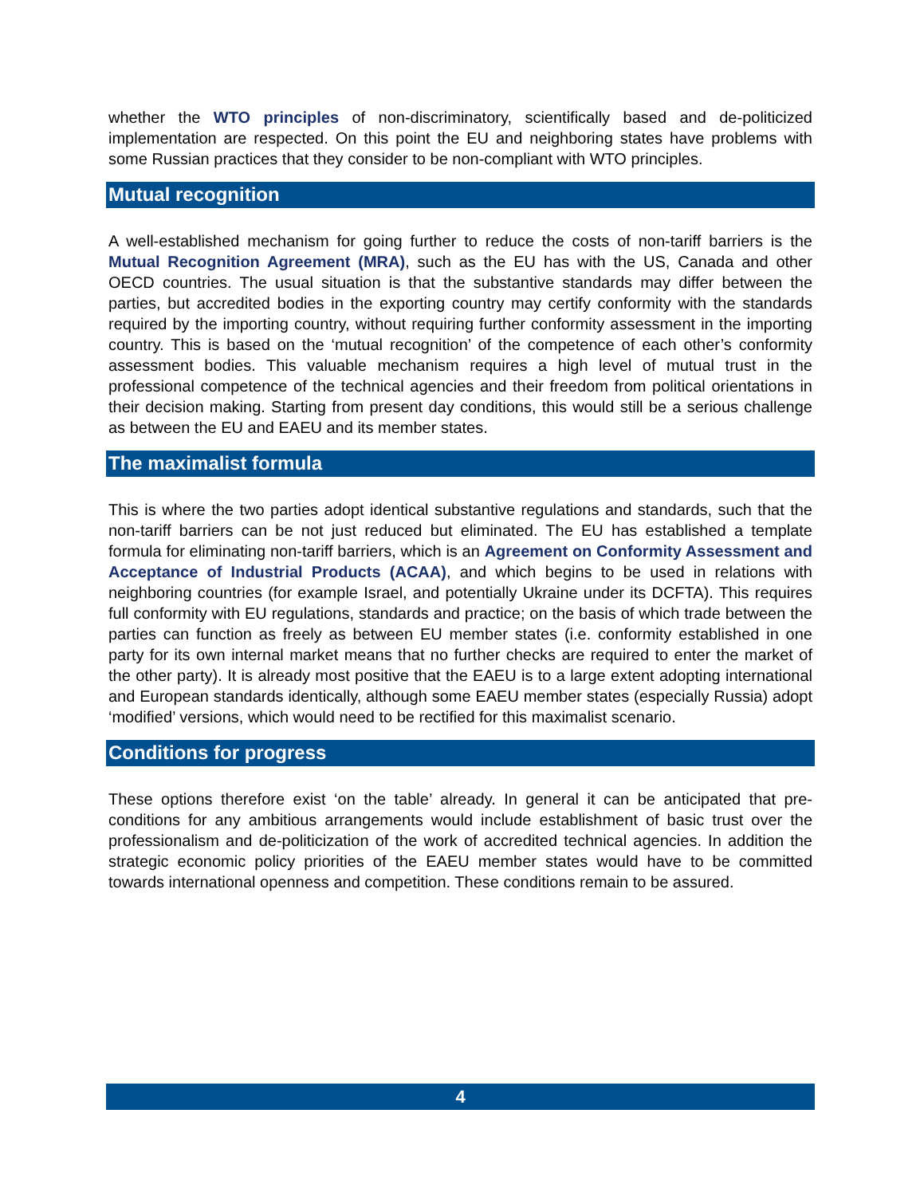whether the WTO principles of non-discriminatory, scientifically based and de-politicized implementation are respected. On this point the EU and neighboring states have problems with some Russian practices that they consider to be non-compliant with WTO principles.
Mutual recognition
A well-established mechanism for going further to reduce the costs of non-tariff barriers is the Mutual Recognition Agreement (MRA), such as the EU has with the US, Canada and other OECD countries. The usual situation is that the substantive standards may differ between the parties, but accredited bodies in the exporting country may certify conformity with the standards required by the importing country, without requiring further conformity assessment in the importing country. This is based on the ‘mutual recognition’ of the competence of each other’s conformity assessment bodies. This valuable mechanism requires a high level of mutual trust in the professional competence of the technical agencies and their freedom from political orientations in their decision making. Starting from present day conditions, this would still be a serious challenge as between the EU and EAEU and its member states.
The maximalist formula
This is where the two parties adopt identical substantive regulations and standards, such that the non-tariff barriers can be not just reduced but eliminated. The EU has established a template formula for eliminating non-tariff barriers, which is an Agreement on Conformity Assessment and Acceptance of Industrial Products (ACAA), and which begins to be used in relations with neighboring countries (for example Israel, and potentially Ukraine under its DCFTA). This requires full conformity with EU regulations, standards and practice; on the basis of which trade between the parties can function as freely as between EU member states (i.e. conformity established in one party for its own internal market means that no further checks are required to enter the market of the other party). It is already most positive that the EAEU is to a large extent adopting international and European standards identically, although some EAEU member states (especially Russia) adopt ‘modified’ versions, which would need to be rectified for this maximalist scenario.
Conditions for progress
These options therefore exist ‘on the table’ already. In general it can be anticipated that pre-conditions for any ambitious arrangements would include establishment of basic trust over the professionalism and de-politicization of the work of accredited technical agencies. In addition the strategic economic policy priorities of the EAEU member states would have to be committed towards international openness and competition. These conditions remain to be assured.
4